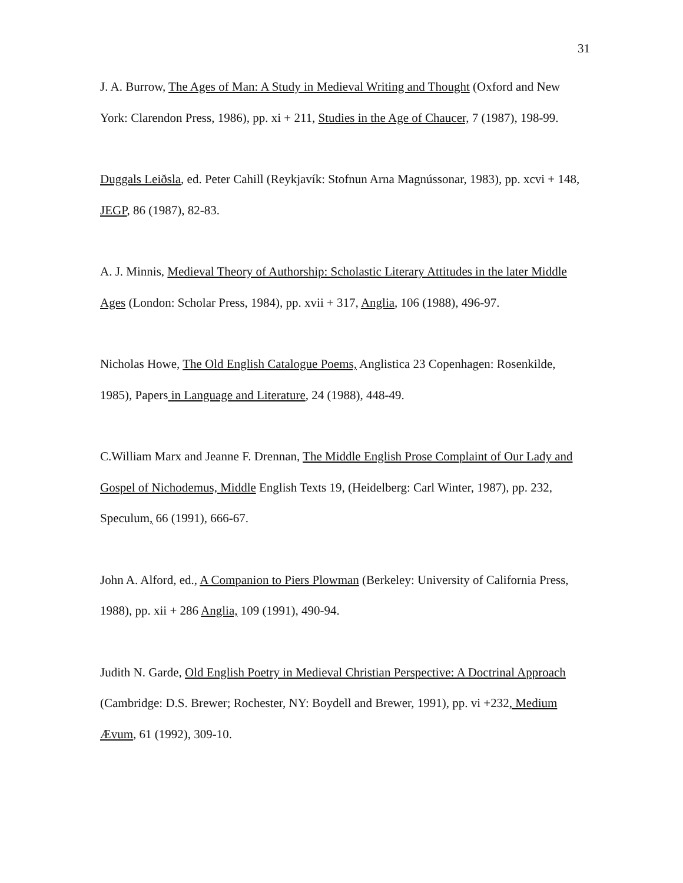31
J. A. Burrow, The Ages of Man: A Study in Medieval Writing and Thought (Oxford and New York: Clarendon Press, 1986), pp. xi + 211, Studies in the Age of Chaucer, 7 (1987), 198-99.
Duggals Leiðsla, ed. Peter Cahill (Reykjavík: Stofnun Arna Magnússonar, 1983), pp. xcvi + 148, JEGP, 86 (1987), 82-83.
A. J. Minnis, Medieval Theory of Authorship: Scholastic Literary Attitudes in the later Middle Ages (London: Scholar Press, 1984), pp. xvii + 317, Anglia, 106 (1988), 496-97.
Nicholas Howe, The Old English Catalogue Poems, Anglistica 23 Copenhagen: Rosenkilde, 1985), Papers in Language and Literature, 24 (1988), 448-49.
C.William Marx and Jeanne F. Drennan, The Middle English Prose Complaint of Our Lady and Gospel of Nichodemus, Middle English Texts 19, (Heidelberg: Carl Winter, 1987), pp. 232, Speculum, 66 (1991), 666-67.
John A. Alford, ed., A Companion to Piers Plowman (Berkeley: University of California Press, 1988), pp. xii + 286 Anglia, 109 (1991), 490-94.
Judith N. Garde, Old English Poetry in Medieval Christian Perspective: A Doctrinal Approach (Cambridge: D.S. Brewer; Rochester, NY: Boydell and Brewer, 1991), pp. vi +232, Medium Ævum, 61 (1992), 309-10.